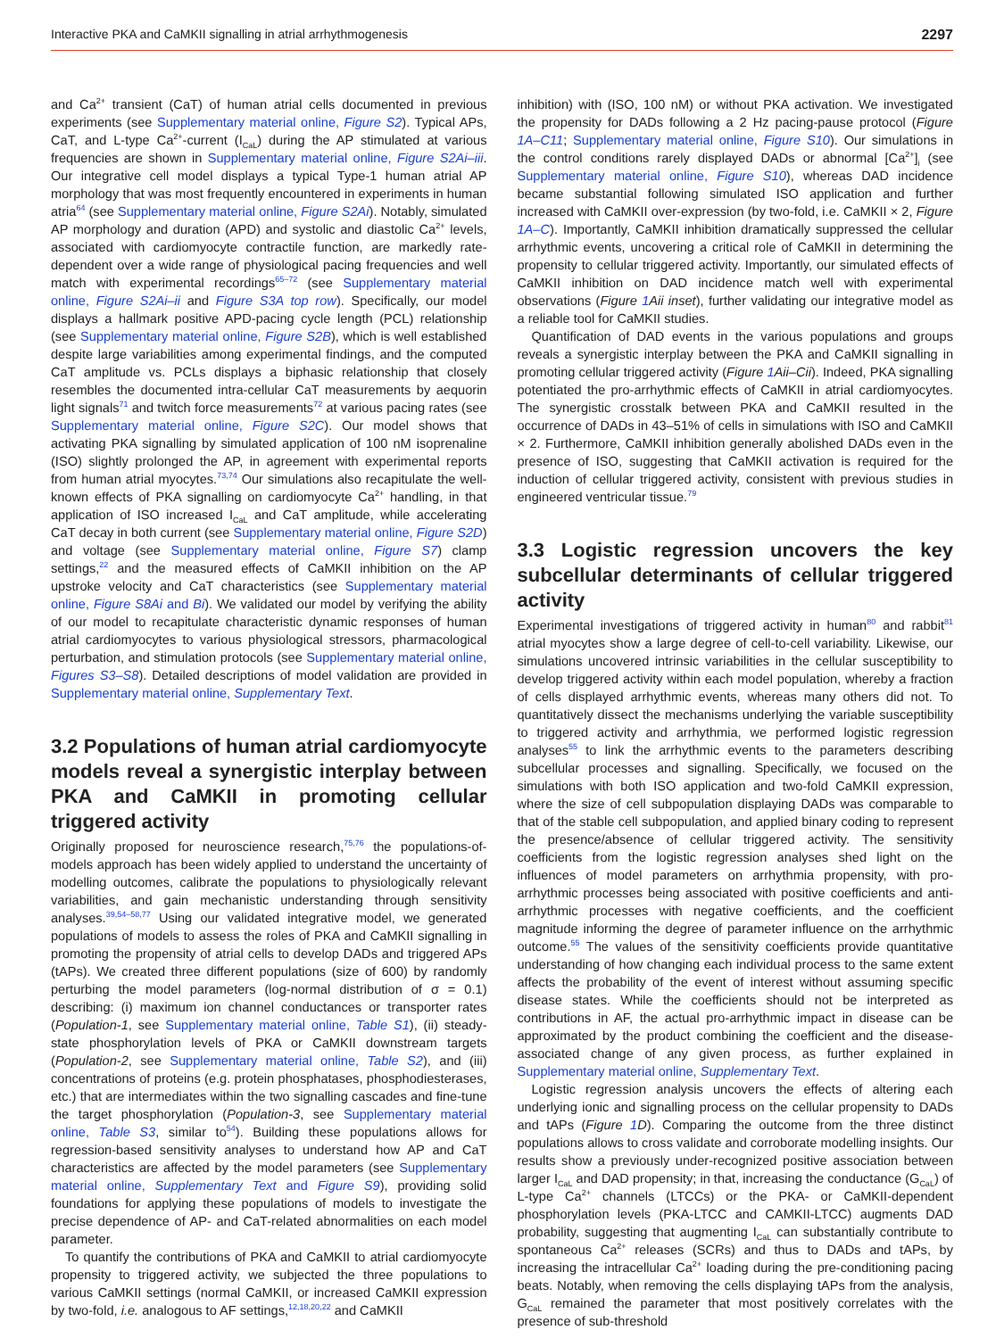Interactive PKA and CaMKII signalling in atrial arrhythmogenesis 2297
and Ca<sup>2+</sup> transient (CaT) of human atrial cells documented in previous experiments (see Supplementary material online, Figure S2). Typical APs, CaT, and L-type Ca<sup>2+</sup>-current (I<sub>CaL</sub>) during the AP stimulated at various frequencies are shown in Supplementary material online, Figure S2Ai–iii. Our integrative cell model displays a typical Type-1 human atrial AP morphology that was most frequently encountered in experiments in human atria<sup>64</sup> (see Supplementary material online, Figure S2Ai). Notably, simulated AP morphology and duration (APD) and systolic and diastolic Ca<sup>2+</sup> levels, associated with cardiomyocyte contractile function, are markedly rate-dependent over a wide range of physiological pacing frequencies and well match with experimental recordings<sup>65–72</sup> (see Supplementary material online, Figure S2Ai–ii and Figure S3A top row). Specifically, our model displays a hallmark positive APD-pacing cycle length (PCL) relationship (see Supplementary material online, Figure S2B), which is well established despite large variabilities among experimental findings, and the computed CaT amplitude vs. PCLs displays a biphasic relationship that closely resembles the documented intra-cellular CaT measurements by aequorin light signals<sup>71</sup> and twitch force measurements<sup>72</sup> at various pacing rates (see Supplementary material online, Figure S2C). Our model shows that activating PKA signalling by simulated application of 100 nM isoprenaline (ISO) slightly prolonged the AP, in agreement with experimental reports from human atrial myocytes.<sup>73,74</sup> Our simulations also recapitulate the well-known effects of PKA signalling on cardiomyocyte Ca<sup>2+</sup> handling, in that application of ISO increased I<sub>CaL</sub> and CaT amplitude, while accelerating CaT decay in both current (see Supplementary material online, Figure S2D) and voltage (see Supplementary material online, Figure S7) clamp settings,<sup>22</sup> and the measured effects of CaMKII inhibition on the AP upstroke velocity and CaT characteristics (see Supplementary material online, Figure S8Ai and Bi). We validated our model by verifying the ability of our model to recapitulate characteristic dynamic responses of human atrial cardiomyocytes to various physiological stressors, pharmacological perturbation, and stimulation protocols (see Supplementary material online, Figures S3–S8). Detailed descriptions of model validation are provided in Supplementary material online, Supplementary Text.
3.2 Populations of human atrial cardiomyocyte models reveal a synergistic interplay between PKA and CaMKII in promoting cellular triggered activity
Originally proposed for neuroscience research,<sup>75,76</sup> the populations-of-models approach has been widely applied to understand the uncertainty of modelling outcomes, calibrate the populations to physiologically relevant variabilities, and gain mechanistic understanding through sensitivity analyses.<sup>39,54–58,77</sup> Using our validated integrative model, we generated populations of models to assess the roles of PKA and CaMKII signalling in promoting the propensity of atrial cells to develop DADs and triggered APs (tAPs). We created three different populations (size of 600) by randomly perturbing the model parameters (log-normal distribution of σ = 0.1) describing: (i) maximum ion channel conductances or transporter rates (Population-1, see Supplementary material online, Table S1), (ii) steady-state phosphorylation levels of PKA or CaMKII downstream targets (Population-2, see Supplementary material online, Table S2), and (iii) concentrations of proteins (e.g. protein phosphatases, phosphodiesterases, etc.) that are intermediates within the two signalling cascades and fine-tune the target phosphorylation (Population-3, see Supplementary material online, Table S3, similar to<sup>54</sup>). Building these populations allows for regression-based sensitivity analyses to understand how AP and CaT characteristics are affected by the model parameters (see Supplementary material online, Supplementary Text and Figure S9), providing solid foundations for applying these populations of models to investigate the precise dependence of AP- and CaT-related abnormalities on each model parameter.
To quantify the contributions of PKA and CaMKII to atrial cardiomyocyte propensity to triggered activity, we subjected the three populations to various CaMKII settings (normal CaMKII, or increased CaMKII expression by two-fold, i.e. analogous to AF settings,<sup>12,18,20,22</sup> and CaMKII
inhibition) with (ISO, 100 nM) or without PKA activation. We investigated the propensity for DADs following a 2 Hz pacing-pause protocol (Figure 1A–C11; Supplementary material online, Figure S10). Our simulations in the control conditions rarely displayed DADs or abnormal [Ca<sup>2+</sup>]<sub>i</sub> (see Supplementary material online, Figure S10), whereas DAD incidence became substantial following simulated ISO application and further increased with CaMKII over-expression (by two-fold, i.e. CaMKII × 2, Figure 1A–C). Importantly, CaMKII inhibition dramatically suppressed the cellular arrhythmic events, uncovering a critical role of CaMKII in determining the propensity to cellular triggered activity. Importantly, our simulated effects of CaMKII inhibition on DAD incidence match well with experimental observations (Figure 1 Aii inset), further validating our integrative model as a reliable tool for CaMKII studies.
Quantification of DAD events in the various populations and groups reveals a synergistic interplay between the PKA and CaMKII signalling in promoting cellular triggered activity (Figure 1 Aii–Cii). Indeed, PKA signalling potentiated the pro-arrhythmic effects of CaMKII in atrial cardiomyocytes. The synergistic crosstalk between PKA and CaMKII resulted in the occurrence of DADs in 43–51% of cells in simulations with ISO and CaMKII × 2. Furthermore, CaMKII inhibition generally abolished DADs even in the presence of ISO, suggesting that CaMKII activation is required for the induction of cellular triggered activity, consistent with previous studies in engineered ventricular tissue.<sup>79</sup>
3.3 Logistic regression uncovers the key subcellular determinants of cellular triggered activity
Experimental investigations of triggered activity in human<sup>80</sup> and rabbit<sup>81</sup> atrial myocytes show a large degree of cell-to-cell variability. Likewise, our simulations uncovered intrinsic variabilities in the cellular susceptibility to develop triggered activity within each model population, whereby a fraction of cells displayed arrhythmic events, whereas many others did not. To quantitatively dissect the mechanisms underlying the variable susceptibility to triggered activity and arrhythmia, we performed logistic regression analyses<sup>55</sup> to link the arrhythmic events to the parameters describing subcellular processes and signalling. Specifically, we focused on the simulations with both ISO application and two-fold CaMKII expression, where the size of cell subpopulation displaying DADs was comparable to that of the stable cell subpopulation, and applied binary coding to represent the presence/absence of cellular triggered activity. The sensitivity coefficients from the logistic regression analyses shed light on the influences of model parameters on arrhythmia propensity, with pro-arrhythmic processes being associated with positive coefficients and anti-arrhythmic processes with negative coefficients, and the coefficient magnitude informing the degree of parameter influence on the arrhythmic outcome.<sup>55</sup> The values of the sensitivity coefficients provide quantitative understanding of how changing each individual process to the same extent affects the probability of the event of interest without assuming specific disease states. While the coefficients should not be interpreted as contributions in AF, the actual pro-arrhythmic impact in disease can be approximated by the product combining the coefficient and the disease-associated change of any given process, as further explained in Supplementary material online, Supplementary Text.
Logistic regression analysis uncovers the effects of altering each underlying ionic and signalling process on the cellular propensity to DADs and tAPs (Figure 1 D). Comparing the outcome from the three distinct populations allows to cross validate and corroborate modelling insights. Our results show a previously under-recognized positive association between larger I<sub>CaL</sub> and DAD propensity; in that, increasing the conductance (G<sub>CaL</sub>) of L-type Ca<sup>2+</sup> channels (LTCCs) or the PKA- or CaMKII-dependent phosphorylation levels (PKA-LTCC and CAMKII-LTCC) augments DAD probability, suggesting that augmenting I<sub>CaL</sub> can substantially contribute to spontaneous Ca<sup>2+</sup> releases (SCRs) and thus to DADs and tAPs, by increasing the intracellular Ca<sup>2+</sup> loading during the pre-conditioning pacing beats. Notably, when removing the cells displaying tAPs from the analysis, G<sub>CaL</sub> remained the parameter that most positively correlates with the presence of sub-threshold